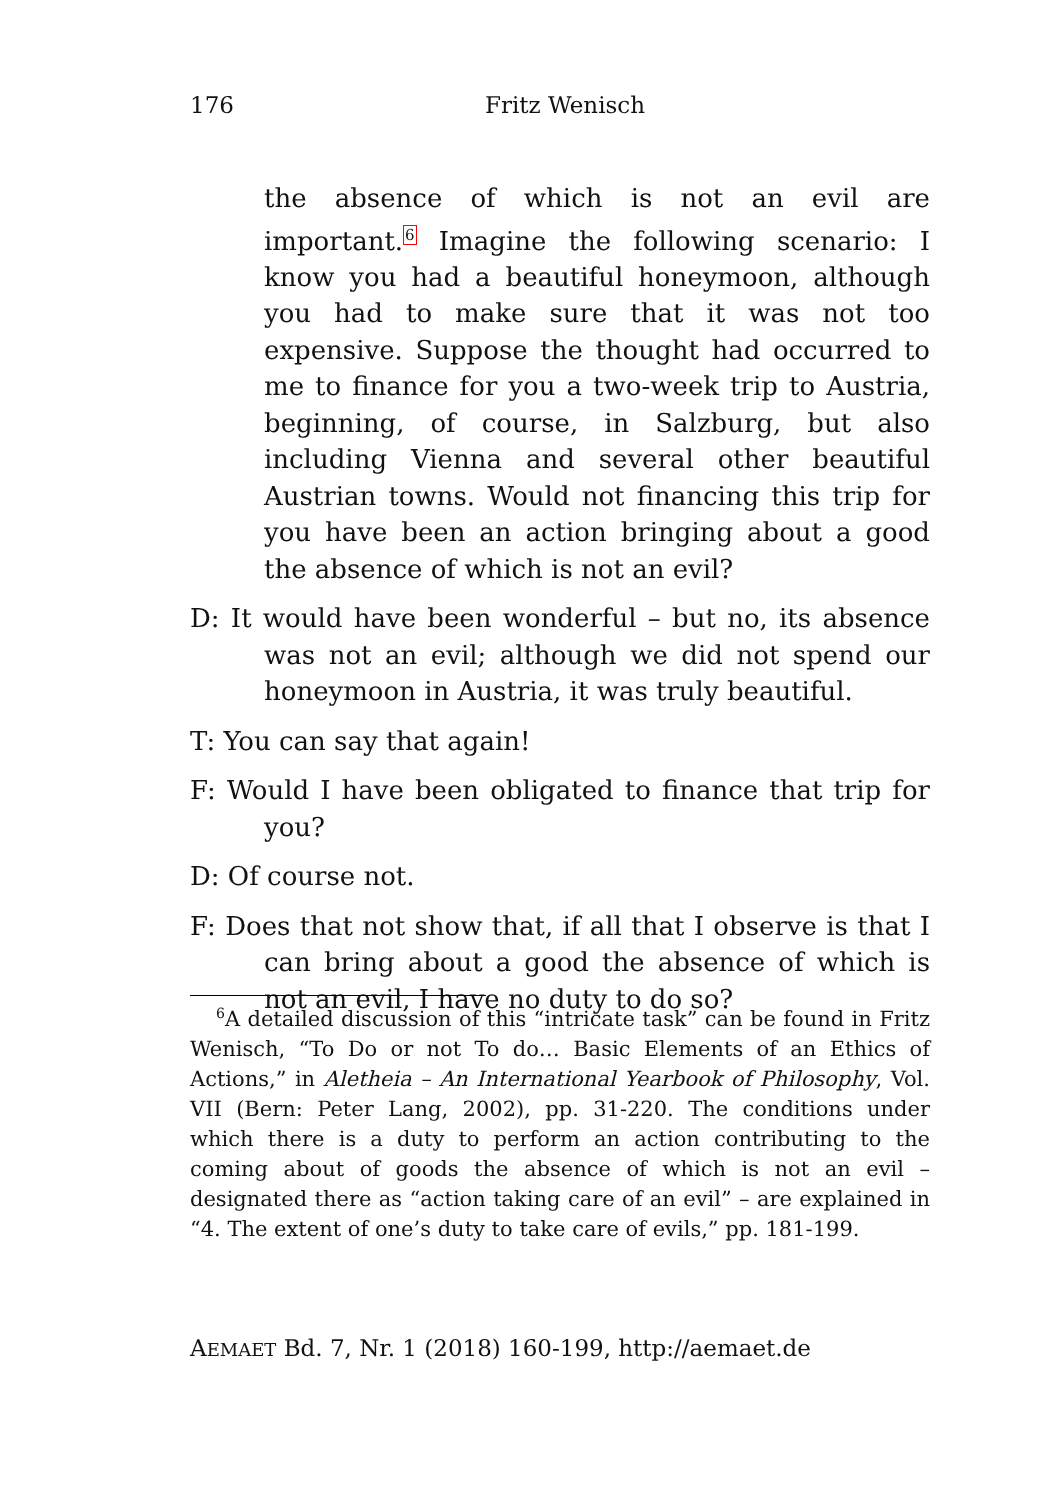176 Fritz Wenisch
the absence of which is not an evil are important.<sup>6</sup> Imagine the following scenario: I know you had a beautiful honeymoon, although you had to make sure that it was not too expensive. Suppose the thought had occurred to me to finance for you a two-week trip to Austria, beginning, of course, in Salzburg, but also including Vienna and several other beautiful Austrian towns. Would not financing this trip for you have been an action bringing about a good the absence of which is not an evil?
D: It would have been wonderful – but no, its absence was not an evil; although we did not spend our honeymoon in Austria, it was truly beautiful.
T: You can say that again!
F: Would I have been obligated to finance that trip for you?
D: Of course not.
F: Does that not show that, if all that I observe is that I can bring about a good the absence of which is not an evil, I have no duty to do so?
<sup>6</sup> A detailed discussion of this “intricate task” can be found in Fritz Wenisch, “To Do or not To do… Basic Elements of an Ethics of Actions,” in Aletheia – An International Yearbook of Philosophy, Vol. VII (Bern: Peter Lang, 2002), pp. 31-220. The conditions under which there is a duty to perform an action contributing to the coming about of goods the absence of which is not an evil – designated there as “action taking care of an evil” – are explained in “4. The extent of one’s duty to take care of evils,” pp. 181-199.
AEMAET Bd. 7, Nr. 1 (2018) 160-199, http://aemaet.de